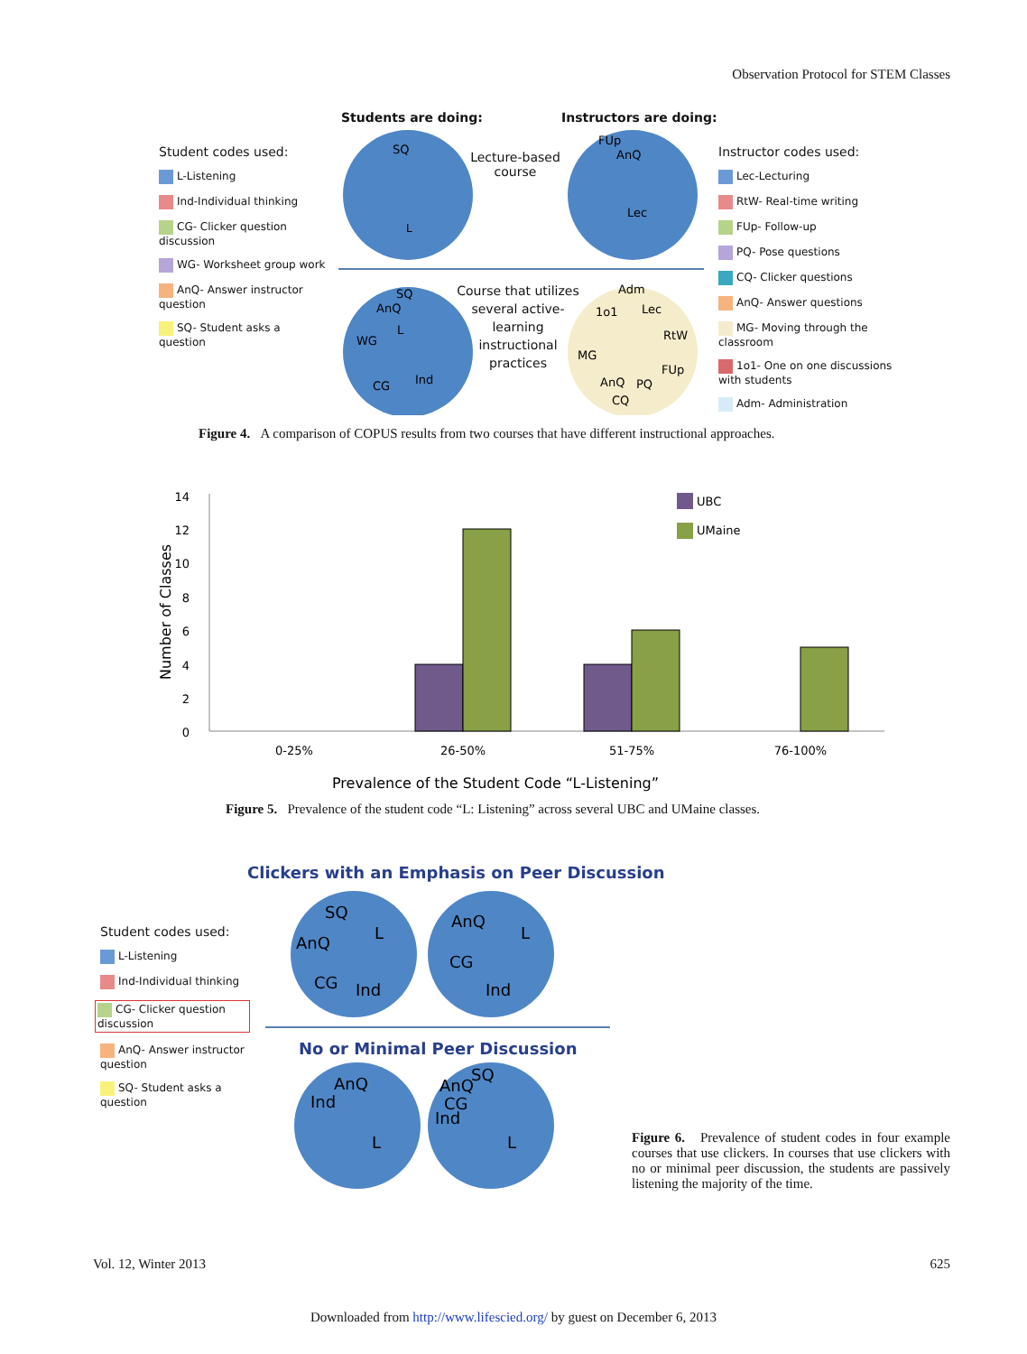Observation Protocol for STEM Classes
Student codes used:
L-Listening
Ind-Individual thinking
CG- Clicker question discussion
WG- Worksheet group work
AnQ- Answer instructor question
SQ- Student asks a question
Students are doing: Instructors are doing:
SQ
L
Lec
FUp
AnQ
L
Ind
WG
CG
AnQ
SQ
Adm
1o1
Lec
RtW
MG
FUp
AnQ
PQ
CQ
Lecture-based course
Course that utilizes several active-learning instructional practices
Instructor codes used:
Lec-Lecturing
RtW- Real-time writing
FUp- Follow-up
PQ- Pose questions
CQ- Clicker questions
AnQ- Answer questions
MG- Moving through the classroom
1o1- One on one discussions with students
Adm- Administration
Figure 4. A comparison of COPUS results from two courses that have different instructional approaches.
14
12
10
8
6
4
2
0
UBC
UMaine
0-25%
26-50%
51-75%
76-100%
Prevalence of the Student Code “L-Listening”
Number of Classes
Figure 5. Prevalence of the student code “L: Listening” across several UBC and UMaine classes.
Clickers with an Emphasis on Peer Discussion
Student codes used:
L-Listening
Ind-Individual thinking
CG- Clicker question discussion
AnQ- Answer instructor question
SQ- Student asks a question
SQ
L
AnQ
CG
Ind
AnQ
L
CG
Ind
AnQ
Ind
L
AnQ
SQ
CG
Ind
L
No or Minimal Peer Discussion
Figure 6. Prevalence of student codes in four example courses that use clickers. In courses that use clickers with no or minimal peer discussion, the students are passively listening the majority of the time.
Vol. 12, Winter 2013 625
Downloaded from http://www.lifescied.org/ by guest on December 6, 2013